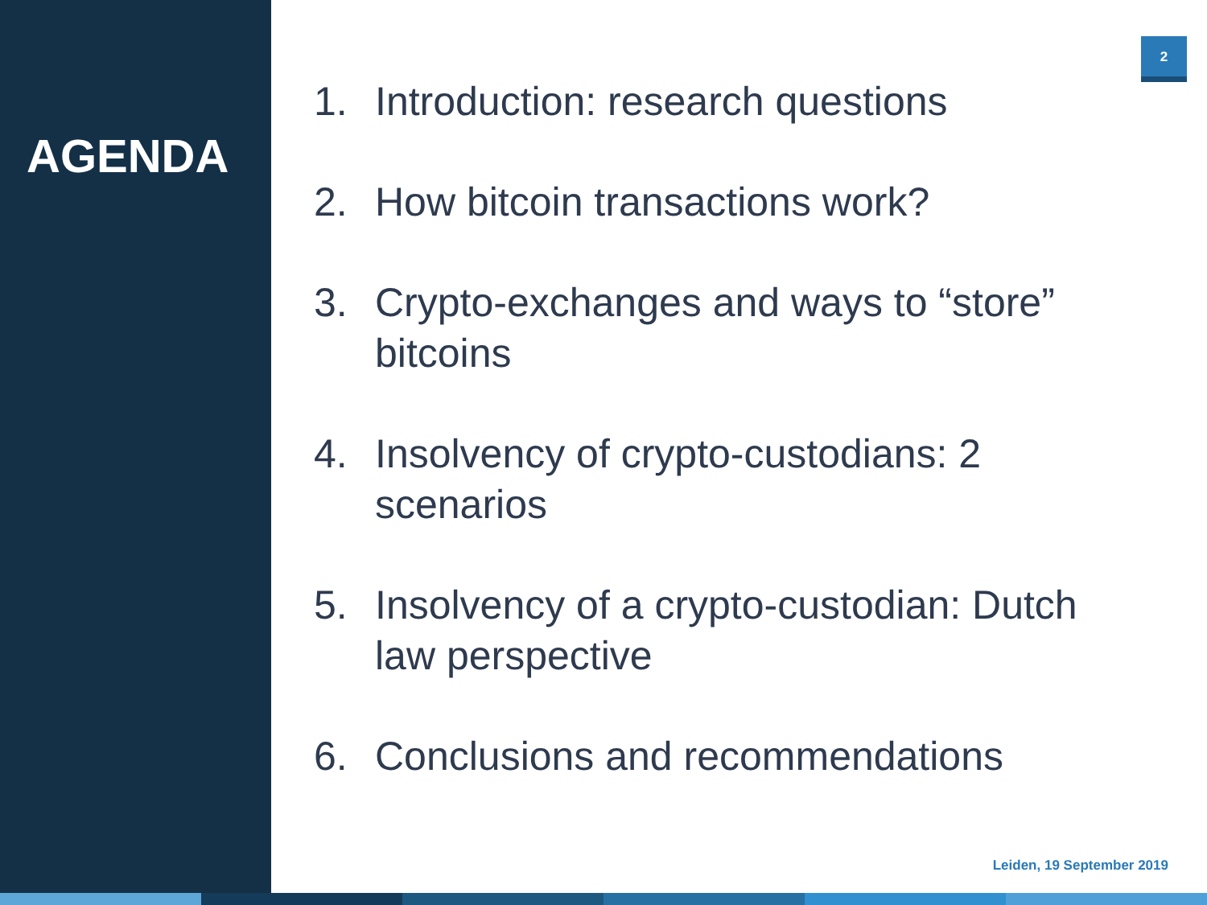AGENDA
2
1. Introduction: research questions
2. How bitcoin transactions work?
3. Crypto-exchanges and ways to “store” bitcoins
4. Insolvency of crypto-custodians: 2 scenarios
5. Insolvency of a crypto-custodian: Dutch law perspective
6. Conclusions and recommendations
Leiden, 19 September 2019